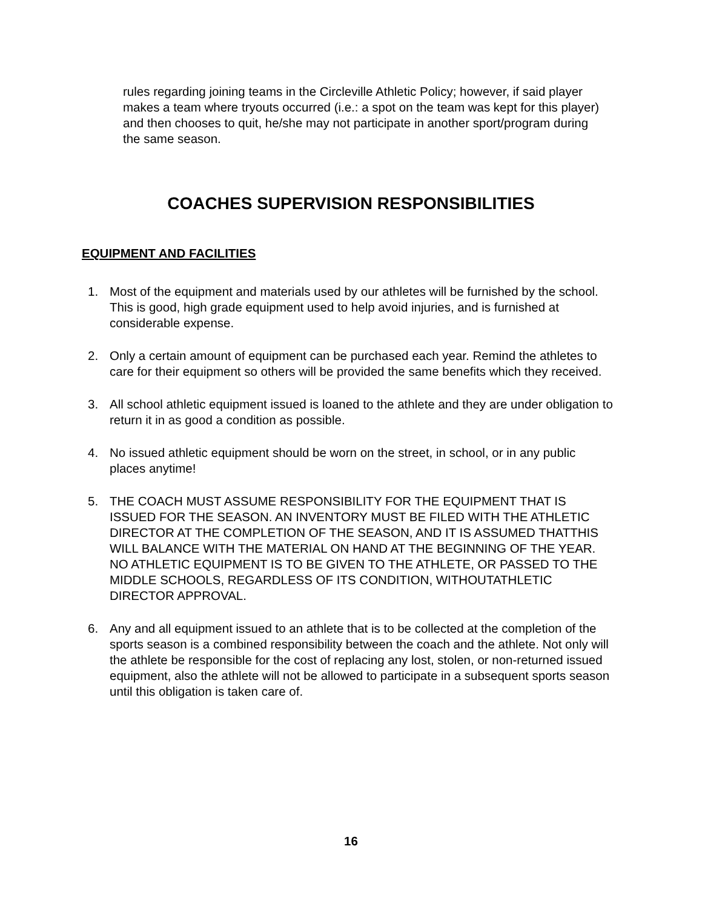rules regarding joining teams in the Circleville Athletic Policy; however, if said player makes a team where tryouts occurred (i.e.: a spot on the team was kept for this player) and then chooses to quit, he/she may not participate in another sport/program during the same season.
COACHES SUPERVISION RESPONSIBILITIES
EQUIPMENT AND FACILITIES
1. Most of the equipment and materials used by our athletes will be furnished by the school. This is good, high grade equipment used to help avoid injuries, and is furnished at considerable expense.
2. Only a certain amount of equipment can be purchased each year. Remind the athletes to care for their equipment so others will be provided the same benefits which they received.
3. All school athletic equipment issued is loaned to the athlete and they are under obligation to return it in as good a condition as possible.
4. No issued athletic equipment should be worn on the street, in school, or in any public places anytime!
5. THE COACH MUST ASSUME RESPONSIBILITY FOR THE EQUIPMENT THAT IS ISSUED FOR THE SEASON. AN INVENTORY MUST BE FILED WITH THE ATHLETIC DIRECTOR AT THE COMPLETION OF THE SEASON, AND IT IS ASSUMED THATTHIS WILL BALANCE WITH THE MATERIAL ON HAND AT THE BEGINNING OF THE YEAR. NO ATHLETIC EQUIPMENT IS TO BE GIVEN TO THE ATHLETE, OR PASSED TO THE MIDDLE SCHOOLS, REGARDLESS OF ITS CONDITION, WITHOUTATHLETIC DIRECTOR APPROVAL.
6. Any and all equipment issued to an athlete that is to be collected at the completion of the sports season is a combined responsibility between the coach and the athlete. Not only will the athlete be responsible for the cost of replacing any lost, stolen, or non-returned issued equipment, also the athlete will not be allowed to participate in a subsequent sports season until this obligation is taken care of.
16